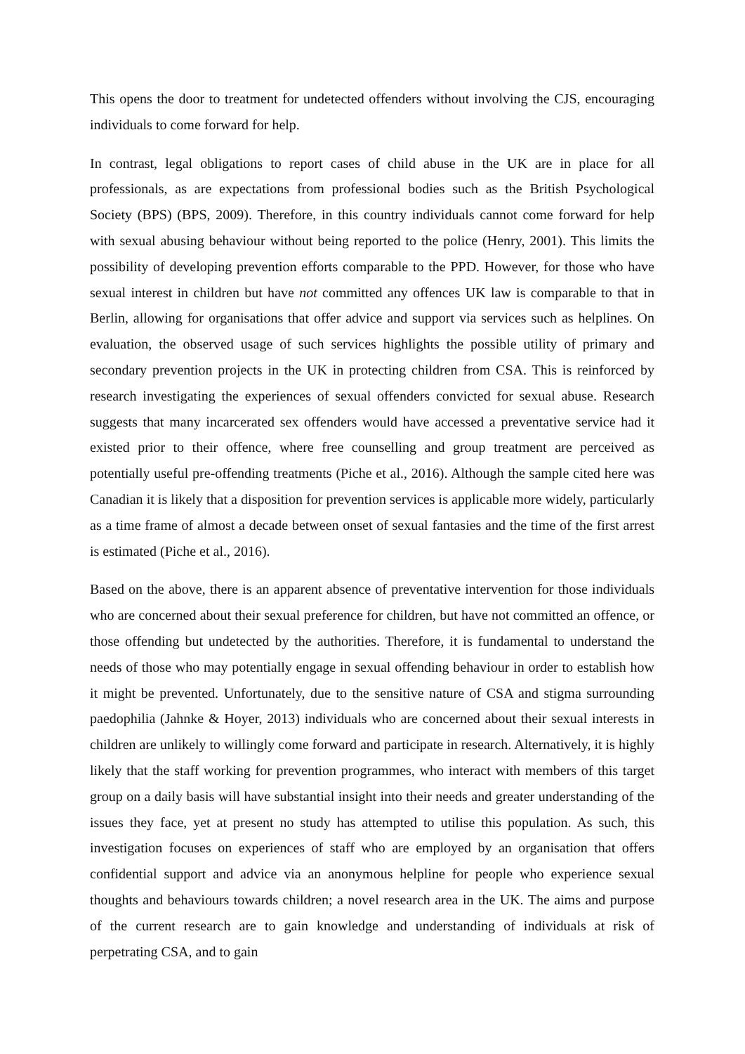This opens the door to treatment for undetected offenders without involving the CJS, encouraging individuals to come forward for help.
In contrast, legal obligations to report cases of child abuse in the UK are in place for all professionals, as are expectations from professional bodies such as the British Psychological Society (BPS) (BPS, 2009). Therefore, in this country individuals cannot come forward for help with sexual abusing behaviour without being reported to the police (Henry, 2001). This limits the possibility of developing prevention efforts comparable to the PPD. However, for those who have sexual interest in children but have not committed any offences UK law is comparable to that in Berlin, allowing for organisations that offer advice and support via services such as helplines. On evaluation, the observed usage of such services highlights the possible utility of primary and secondary prevention projects in the UK in protecting children from CSA. This is reinforced by research investigating the experiences of sexual offenders convicted for sexual abuse. Research suggests that many incarcerated sex offenders would have accessed a preventative service had it existed prior to their offence, where free counselling and group treatment are perceived as potentially useful pre-offending treatments (Piche et al., 2016). Although the sample cited here was Canadian it is likely that a disposition for prevention services is applicable more widely, particularly as a time frame of almost a decade between onset of sexual fantasies and the time of the first arrest is estimated (Piche et al., 2016).
Based on the above, there is an apparent absence of preventative intervention for those individuals who are concerned about their sexual preference for children, but have not committed an offence, or those offending but undetected by the authorities. Therefore, it is fundamental to understand the needs of those who may potentially engage in sexual offending behaviour in order to establish how it might be prevented. Unfortunately, due to the sensitive nature of CSA and stigma surrounding paedophilia (Jahnke & Hoyer, 2013) individuals who are concerned about their sexual interests in children are unlikely to willingly come forward and participate in research. Alternatively, it is highly likely that the staff working for prevention programmes, who interact with members of this target group on a daily basis will have substantial insight into their needs and greater understanding of the issues they face, yet at present no study has attempted to utilise this population. As such, this investigation focuses on experiences of staff who are employed by an organisation that offers confidential support and advice via an anonymous helpline for people who experience sexual thoughts and behaviours towards children; a novel research area in the UK. The aims and purpose of the current research are to gain knowledge and understanding of individuals at risk of perpetrating CSA, and to gain